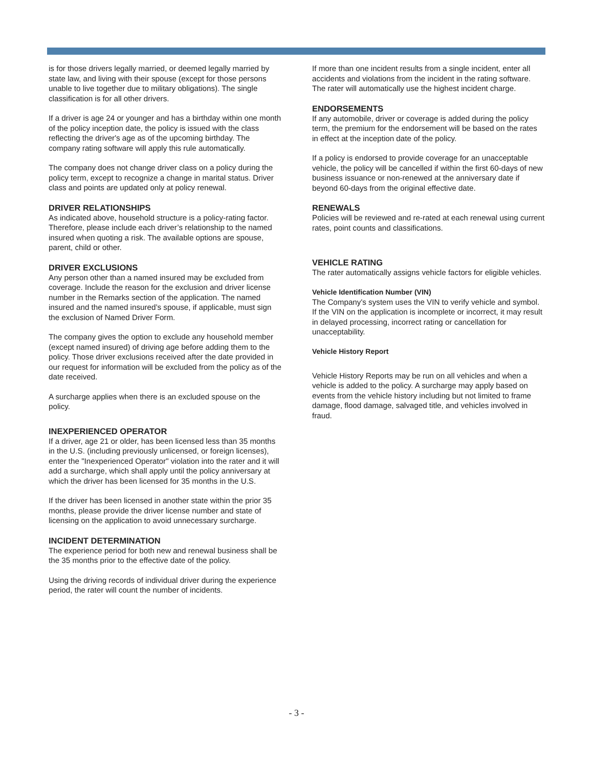is for those drivers legally married, or deemed legally married by state law, and living with their spouse (except for those persons unable to live together due to military obligations). The single classification is for all other drivers.
If a driver is age 24 or younger and has a birthday within one month of the policy inception date, the policy is issued with the class reflecting the driver's age as of the upcoming birthday. The company rating software will apply this rule automatically.
The company does not change driver class on a policy during the policy term, except to recognize a change in marital status. Driver class and points are updated only at policy renewal.
DRIVER RELATIONSHIPS
As indicated above, household structure is a policy-rating factor. Therefore, please include each driver’s relationship to the named insured when quoting a risk. The available options are spouse, parent, child or other.
DRIVER EXCLUSIONS
Any person other than a named insured may be excluded from coverage. Include the reason for the exclusion and driver license number in the Remarks section of the application. The named insured and the named insured’s spouse, if applicable, must sign the exclusion of Named Driver Form.
The company gives the option to exclude any household member (except named insured) of driving age before adding them to the policy. Those driver exclusions received after the date provided in our request for information will be excluded from the policy as of the date received.
A surcharge applies when there is an excluded spouse on the policy.
INEXPERIENCED OPERATOR
If a driver, age 21 or older, has been licensed less than 35 months in the U.S. (including previously unlicensed, or foreign licenses), enter the "Inexperienced Operator" violation into the rater and it will add a surcharge, which shall apply until the policy anniversary at which the driver has been licensed for 35 months in the U.S.
If the driver has been licensed in another state within the prior 35 months, please provide the driver license number and state of licensing on the application to avoid unnecessary surcharge.
INCIDENT DETERMINATION
The experience period for both new and renewal business shall be the 35 months prior to the effective date of the policy.
Using the driving records of individual driver during the experience period, the rater will count the number of incidents.
If more than one incident results from a single incident, enter all accidents and violations from the incident in the rating software. The rater will automatically use the highest incident charge.
ENDORSEMENTS
If any automobile, driver or coverage is added during the policy term, the premium for the endorsement will be based on the rates in effect at the inception date of the policy.
If a policy is endorsed to provide coverage for an unacceptable vehicle, the policy will be cancelled if within the first 60-days of new business issuance or non-renewed at the anniversary date if beyond 60-days from the original effective date.
RENEWALS
Policies will be reviewed and re-rated at each renewal using current rates, point counts and classifications.
VEHICLE RATING
The rater automatically assigns vehicle factors for eligible vehicles.
Vehicle Identification Number (VIN)
The Company's system uses the VIN to verify vehicle and symbol. If the VIN on the application is incomplete or incorrect, it may result in delayed processing, incorrect rating or cancellation for unacceptability.
Vehicle History Report
Vehicle History Reports may be run on all vehicles and when a vehicle is added to the policy. A surcharge may apply based on events from the vehicle history including but not limited to frame damage, flood damage, salvaged title, and vehicles involved in fraud.
- 3 -